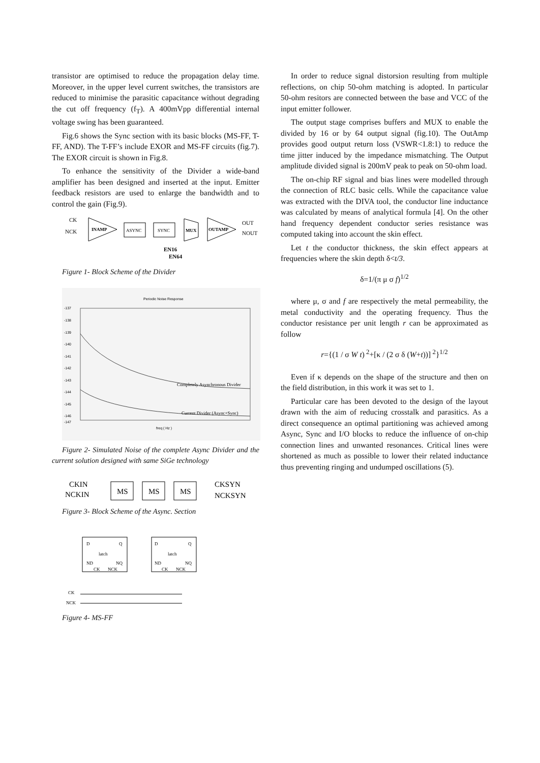transistor are optimised to reduce the propagation delay time. Moreover, in the upper level current switches, the transistors are reduced to minimise the parasitic capacitance without degrading the cut off frequency (f<sub>T</sub>). A 400mVpp differential internal voltage swing has been guaranteed.
Fig.6 shows the Sync section with its basic blocks (MS-FF, T-FF, AND). The T-FF’s include EXOR and MS-FF circuits (fig.7). The EXOR circuit is shown in Fig.8.
To enhance the sensitivity of the Divider a wide-band amplifier has been designed and inserted at the input. Emitter feedback resistors are used to enlarge the bandwidth and to control the gain (Fig.9).
CK
NCK
INAMP
ASYNC
SYNC
MUX
OUTAMP
OUT
NOUT
EN16
EN64
Figure 1- Block Scheme of the Divider
Periodic Noise Response
-137
-138
-139
-140
-141
-142
-143
-144
-145
-146
-147
Completely Asynchronous Divider
Current Divider (Async+Sync)
freq ( Hz )
Figure 2- Simulated Noise of the complete Async Divider and the current solution designed with same SiGe technology
CKIN
NCKIN
MS
MS
MS
CKSYN
NCKSYN
Figure 3- Block Scheme of the Async. Section
D
Q
latch
ND
NQ
CK
NCK
D
Q
latch
ND
NQ
CK
NCK
CK
NCK
Figure 4- MS-FF
In order to reduce signal distorsion resulting from multiple reflections, on chip 50-ohm matching is adopted. In particular 50-ohm resitors are connected between the base and VCC of the input emitter follower.
The output stage comprises buffers and MUX to enable the divided by 16 or by 64 output signal (fig.10). The OutAmp provides good output return loss (VSWR<1.8:1) to reduce the time jitter induced by the impedance mismatching. The Output amplitude divided signal is 200mV peak to peak on 50-ohm load.
The on-chip RF signal and bias lines were modelled through the connection of RLC basic cells. While the capacitance value was extracted with the DIVA tool, the conductor line inductance was calculated by means of analytical formula [4]. On the other hand frequency dependent conductor series resistance was computed taking into account the skin effect.
Let t the conductor thickness, the skin effect appears at frequencies where the skin depth δ<t/3.
δ=1/(π μ σ f)<sup>1/2</sup>
where μ, σ and f are respectively the metal permeability, the metal conductivity and the operating frequency. Thus the conductor resistance per unit length r can be approximated as follow
r={(1 / σ W t)<sup>2</sup>+[κ / (2 σ δ (W+t))]<sup>2</sup>}<sup>1/2</sup>
Even if κ depends on the shape of the structure and then on the field distribution, in this work it was set to 1.
Particular care has been devoted to the design of the layout drawn with the aim of reducing crosstalk and parasitics. As a direct consequence an optimal partitioning was achieved among Async, Sync and I/O blocks to reduce the influence of on-chip connection lines and unwanted resonances. Critical lines were shortened as much as possible to lower their related inductance thus preventing ringing and undumped oscillations (5).